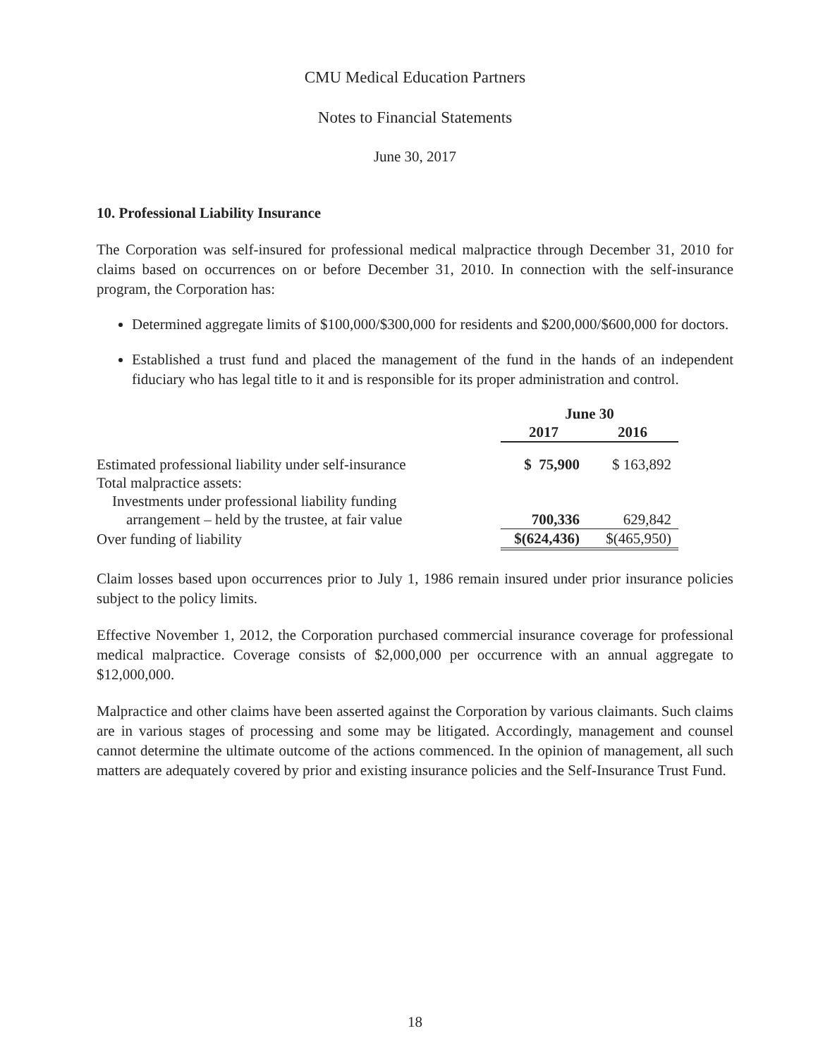CMU Medical Education Partners
Notes to Financial Statements
June 30, 2017
10. Professional Liability Insurance
The Corporation was self-insured for professional medical malpractice through December 31, 2010 for claims based on occurrences on or before December 31, 2010. In connection with the self-insurance program, the Corporation has:
Determined aggregate limits of $100,000/$300,000 for residents and $200,000/$600,000 for doctors.
Established a trust fund and placed the management of the fund in the hands of an independent fiduciary who has legal title to it and is responsible for its proper administration and control.
| | June 30 | |
| --- | --- | --- |
| | 2017 | 2016 |
| Estimated professional liability under self-insurance | $ 75,900 | $ 163,892 |
| Total malpractice assets: | | |
| Investments under professional liability funding | | |
| arrangement – held by the trustee, at fair value | 700,336 | 629,842 |
| Over funding of liability | $(624,436) | $(465,950) |
Claim losses based upon occurrences prior to July 1, 1986 remain insured under prior insurance policies subject to the policy limits.
Effective November 1, 2012, the Corporation purchased commercial insurance coverage for professional medical malpractice. Coverage consists of $2,000,000 per occurrence with an annual aggregate to $12,000,000.
Malpractice and other claims have been asserted against the Corporation by various claimants. Such claims are in various stages of processing and some may be litigated. Accordingly, management and counsel cannot determine the ultimate outcome of the actions commenced. In the opinion of management, all such matters are adequately covered by prior and existing insurance policies and the Self-Insurance Trust Fund.
18